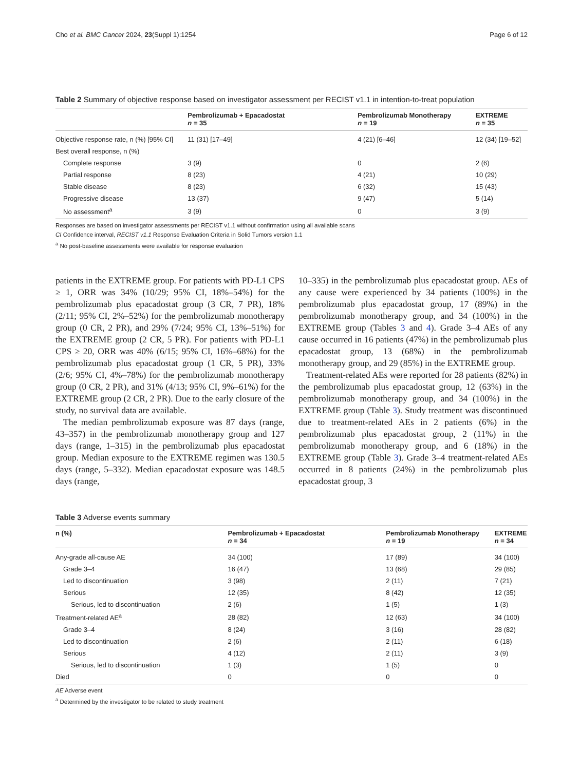Cho et al. BMC Cancer 2024, 23(Suppl 1):1254 Page 6 of 12
Table 2 Summary of objective response based on investigator assessment per RECIST v1.1 in intention-to-treat population
| | Pembrolizumab + Epacadostat n = 35 | Pembrolizumab Monotherapy n = 19 | EXTREME n = 35 |
| --- | --- | --- | --- |
| Objective response rate, n (%) [95% CI] | 11 (31) [17–49] | 4 (21) [6–46] | 12 (34) [19–52] |
| Best overall response, n (%) | | | |
| Complete response | 3 (9) | 0 | 2 (6) |
| Partial response | 8 (23) | 4 (21) | 10 (29) |
| Stable disease | 8 (23) | 6 (32) | 15 (43) |
| Progressive disease | 13 (37) | 9 (47) | 5 (14) |
| No assessment<sup>a</sup> | 3 (9) | 0 | 3 (9) |
Responses are based on investigator assessments per RECIST v1.1 without confirmation using all available scans
CI Confidence interval, RECIST v1.1 Response Evaluation Criteria in Solid Tumors version 1.1
<sup>a</sup> No post-baseline assessments were available for response evaluation
patients in the EXTREME group. For patients with PD-L1 CPS ≥ 1, ORR was 34% (10/29; 95% CI, 18%–54%) for the pembrolizumab plus epacadostat group (3 CR, 7 PR), 18% (2/11; 95% CI, 2%–52%) for the pembrolizumab monotherapy group (0 CR, 2 PR), and 29% (7/24; 95% CI, 13%–51%) for the EXTREME group (2 CR, 5 PR). For patients with PD-L1 CPS ≥ 20, ORR was 40% (6/15; 95% CI, 16%–68%) for the pembrolizumab plus epacadostat group (1 CR, 5 PR), 33% (2/6; 95% CI, 4%–78%) for the pembrolizumab monotherapy group (0 CR, 2 PR), and 31% (4/13; 95% CI, 9%–61%) for the EXTREME group (2 CR, 2 PR). Due to the early closure of the study, no survival data are available.
The median pembrolizumab exposure was 87 days (range, 43–357) in the pembrolizumab monotherapy group and 127 days (range, 1–315) in the pembrolizumab plus epacadostat group. Median exposure to the EXTREME regimen was 130.5 days (range, 5–332). Median epacadostat exposure was 148.5 days (range,
10–335) in the pembrolizumab plus epacadostat group. AEs of any cause were experienced by 34 patients (100%) in the pembrolizumab plus epacadostat group, 17 (89%) in the pembrolizumab monotherapy group, and 34 (100%) in the EXTREME group (Tables 3 and 4). Grade 3–4 AEs of any cause occurred in 16 patients (47%) in the pembrolizumab plus epacadostat group, 13 (68%) in the pembrolizumab monotherapy group, and 29 (85%) in the EXTREME group.
Treatment-related AEs were reported for 28 patients (82%) in the pembrolizumab plus epacadostat group, 12 (63%) in the pembrolizumab monotherapy group, and 34 (100%) in the EXTREME group (Table 3). Study treatment was discontinued due to treatment-related AEs in 2 patients (6%) in the pembrolizumab plus epacadostat group, 2 (11%) in the pembrolizumab monotherapy group, and 6 (18%) in the EXTREME group (Table 3). Grade 3–4 treatment-related AEs occurred in 8 patients (24%) in the pembrolizumab plus epacadostat group, 3
Table 3 Adverse events summary
| n (%) | Pembrolizumab + Epacadostat n = 34 | Pembrolizumab Monotherapy n = 19 | EXTREME n = 34 |
| --- | --- | --- | --- |
| Any-grade all-cause AE | 34 (100) | 17 (89) | 34 (100) |
| Grade 3–4 | 16 (47) | 13 (68) | 29 (85) |
| Led to discontinuation | 3 (98) | 2 (11) | 7 (21) |
| Serious | 12 (35) | 8 (42) | 12 (35) |
| Serious, led to discontinuation | 2 (6) | 1 (5) | 1 (3) |
| Treatment-related AE<sup>a</sup> | 28 (82) | 12 (63) | 34 (100) |
| Grade 3–4 | 8 (24) | 3 (16) | 28 (82) |
| Led to discontinuation | 2 (6) | 2 (11) | 6 (18) |
| Serious | 4 (12) | 2 (11) | 3 (9) |
| Serious, led to discontinuation | 1 (3) | 1 (5) | 0 |
| Died | 0 | 0 | 0 |
AE Adverse event
<sup>a</sup> Determined by the investigator to be related to study treatment